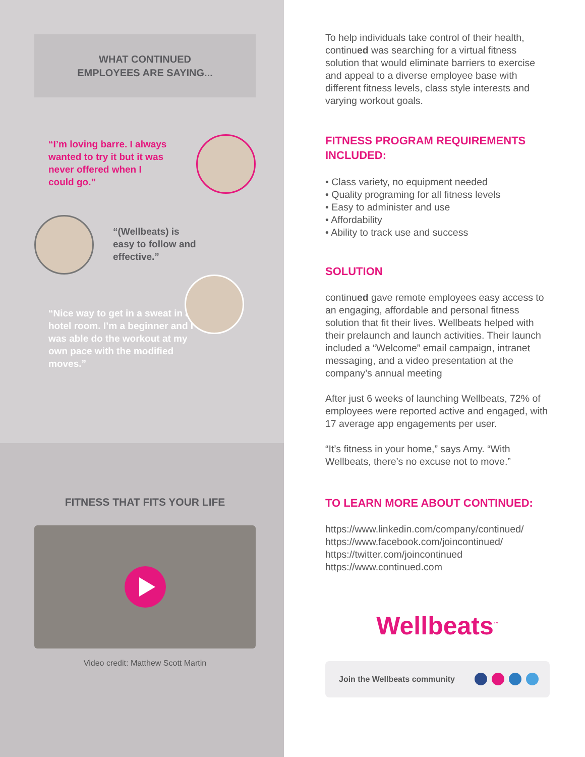WHAT CONTINUED
EMPLOYEES ARE SAYING...
“I’m loving barre. I always wanted to try it but it was never offered when I could go.”
“(Wellbeats) is
easy to follow and
effective.”
“Nice way to get in a sweat in a hotel room. I’m a beginner and I was able do the workout at my own pace with the modified moves.”
FITNESS THAT FITS YOUR LIFE
Video credit: Matthew Scott Martin
To help individuals take control of their health, continued was searching for a virtual fitness solution that would eliminate barriers to exercise and appeal to a diverse employee base with different fitness levels, class style interests and varying workout goals.
FITNESS PROGRAM REQUIREMENTS INCLUDED:
• Class variety, no equipment needed
• Quality programing for all fitness levels
• Easy to administer and use
• Affordability
• Ability to track use and success
SOLUTION
continued gave remote employees easy access to an engaging, affordable and personal fitness solution that fit their lives. Wellbeats helped with their prelaunch and launch activities. Their launch included a “Welcome” email campaign, intranet messaging, and a video presentation at the company’s annual meeting
After just 6 weeks of launching Wellbeats, 72% of employees were reported active and engaged, with 17 average app engagements per user.
“It’s fitness in your home,” says Amy. “With Wellbeats, there’s no excuse not to move.”
TO LEARN MORE ABOUT CONTINUED:
https://www.linkedin.com/company/continued/
https://www.facebook.com/joincontinued/
https://twitter.com/joincontinued
https://www.continued.com
Wellbeats<sup>™</sup>
Join the Wellbeats community